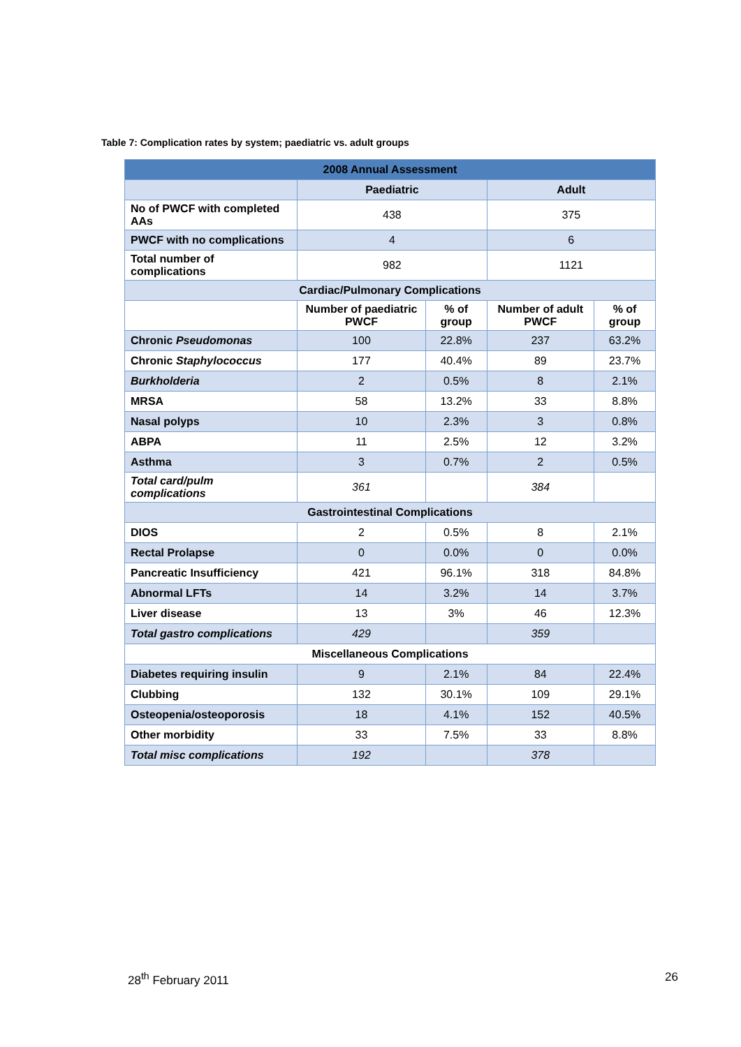Table 7: Complication rates by system; paediatric vs. adult groups
| 2008 Annual Assessment | | | | |
| --- | --- | --- | --- | --- |
| | Paediatric | | Adult | |
| No of PWCF with completed AAs | 438 | | 375 | |
| PWCF with no complications | 4 | | 6 | |
| Total number of complications | 982 | | 1121 | |
| Cardiac/Pulmonary Complications | | | | |
| | Number of paediatric PWCF | % of group | Number of adult PWCF | % of group |
| Chronic Pseudomonas | 100 | 22.8% | 237 | 63.2% |
| Chronic Staphylococcus | 177 | 40.4% | 89 | 23.7% |
| Burkholderia | 2 | 0.5% | 8 | 2.1% |
| MRSA | 58 | 13.2% | 33 | 8.8% |
| Nasal polyps | 10 | 2.3% | 3 | 0.8% |
| ABPA | 11 | 2.5% | 12 | 3.2% |
| Asthma | 3 | 0.7% | 2 | 0.5% |
| Total card/pulm complications | 361 | | 384 | |
| Gastrointestinal Complications | | | | |
| DIOS | 2 | 0.5% | 8 | 2.1% |
| Rectal Prolapse | 0 | 0.0% | 0 | 0.0% |
| Pancreatic Insufficiency | 421 | 96.1% | 318 | 84.8% |
| Abnormal LFTs | 14 | 3.2% | 14 | 3.7% |
| Liver disease | 13 | 3% | 46 | 12.3% |
| Total gastro complications | 429 | | 359 | |
| Miscellaneous Complications | | | | |
| Diabetes requiring insulin | 9 | 2.1% | 84 | 22.4% |
| Clubbing | 132 | 30.1% | 109 | 29.1% |
| Osteopenia/osteoporosis | 18 | 4.1% | 152 | 40.5% |
| Other morbidity | 33 | 7.5% | 33 | 8.8% |
| Total misc complications | 192 | | 378 | |
28<sup>th</sup> February 2011 26